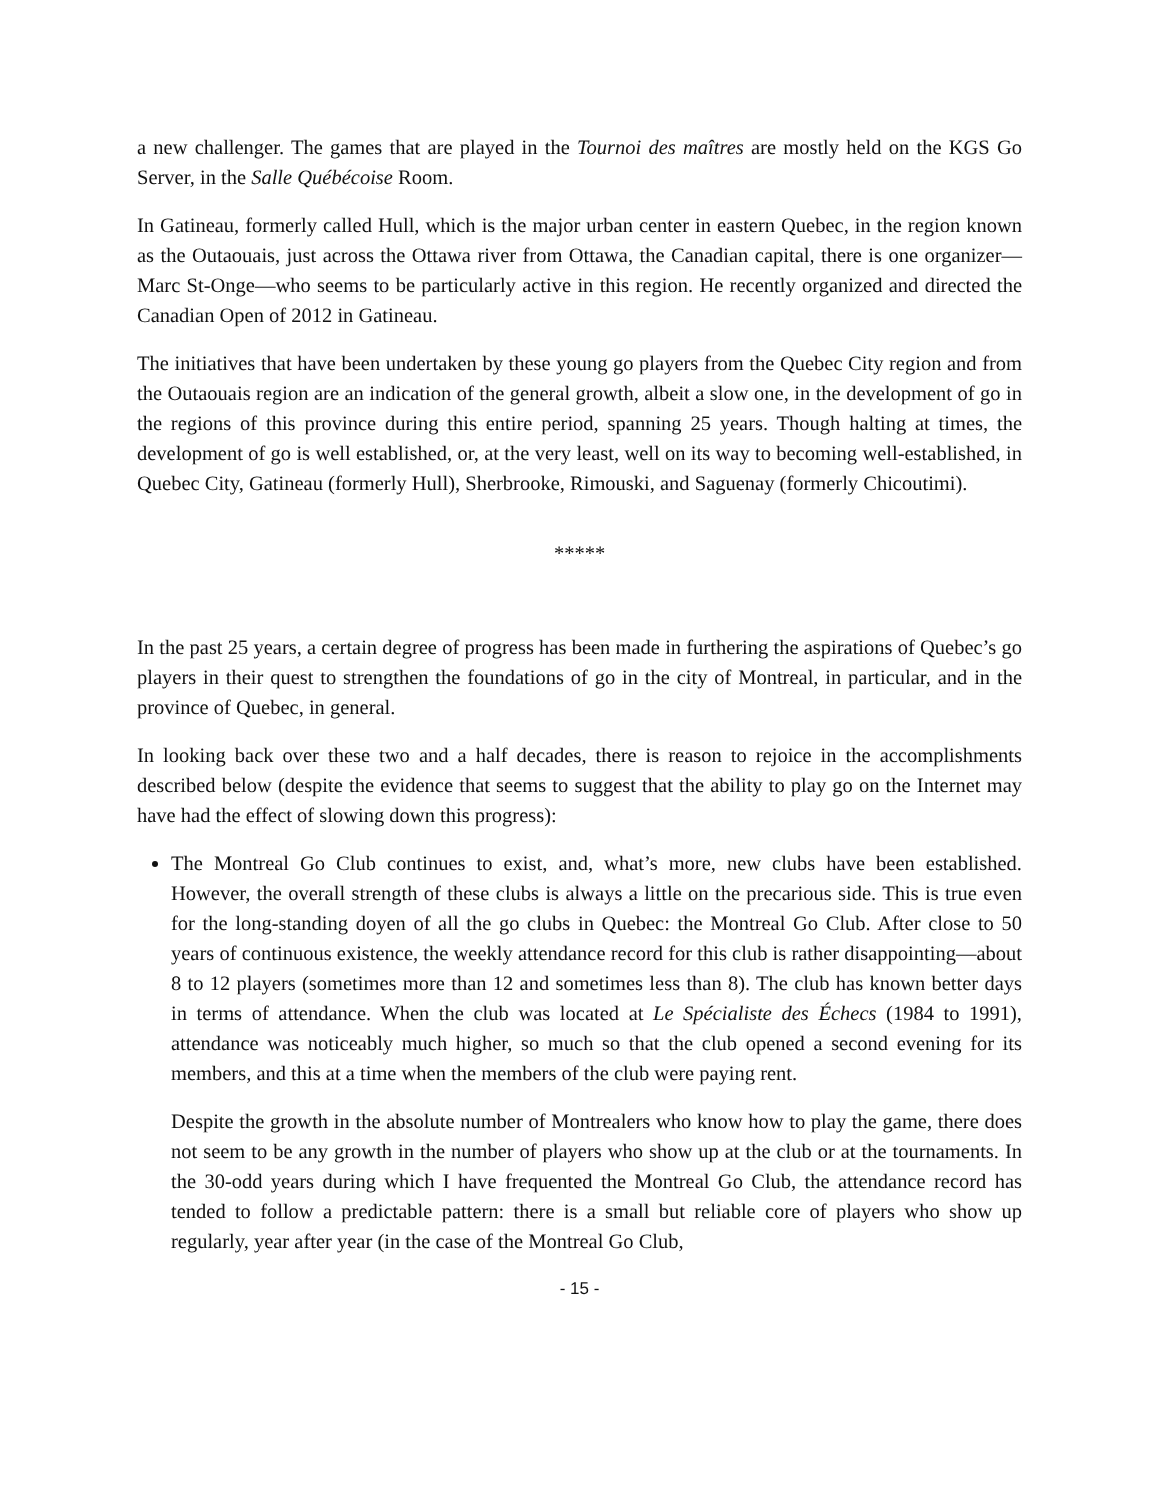a new challenger. The games that are played in the Tournoi des maîtres are mostly held on the KGS Go Server, in the Salle Québécoise Room.
In Gatineau, formerly called Hull, which is the major urban center in eastern Quebec, in the region known as the Outaouais, just across the Ottawa river from Ottawa, the Canadian capital, there is one organizer—Marc St-Onge—who seems to be particularly active in this region. He recently organized and directed the Canadian Open of 2012 in Gatineau.
The initiatives that have been undertaken by these young go players from the Quebec City region and from the Outaouais region are an indication of the general growth, albeit a slow one, in the development of go in the regions of this province during this entire period, spanning 25 years. Though halting at times, the development of go is well established, or, at the very least, well on its way to becoming well-established, in Quebec City, Gatineau (formerly Hull), Sherbrooke, Rimouski, and Saguenay (formerly Chicoutimi).
*****
In the past 25 years, a certain degree of progress has been made in furthering the aspirations of Quebec’s go players in their quest to strengthen the foundations of go in the city of Montreal, in particular, and in the province of Quebec, in general.
In looking back over these two and a half decades, there is reason to rejoice in the accomplishments described below (despite the evidence that seems to suggest that the ability to play go on the Internet may have had the effect of slowing down this progress):
The Montreal Go Club continues to exist, and, what’s more, new clubs have been established. However, the overall strength of these clubs is always a little on the precarious side. This is true even for the long-standing doyen of all the go clubs in Quebec: the Montreal Go Club. After close to 50 years of continuous existence, the weekly attendance record for this club is rather disappointing—about 8 to 12 players (sometimes more than 12 and sometimes less than 8). The club has known better days in terms of attendance. When the club was located at Le Spécialiste des Échecs (1984 to 1991), attendance was noticeably much higher, so much so that the club opened a second evening for its members, and this at a time when the members of the club were paying rent.
Despite the growth in the absolute number of Montrealers who know how to play the game, there does not seem to be any growth in the number of players who show up at the club or at the tournaments. In the 30-odd years during which I have frequented the Montreal Go Club, the attendance record has tended to follow a predictable pattern: there is a small but reliable core of players who show up regularly, year after year (in the case of the Montreal Go Club,
- 15 -